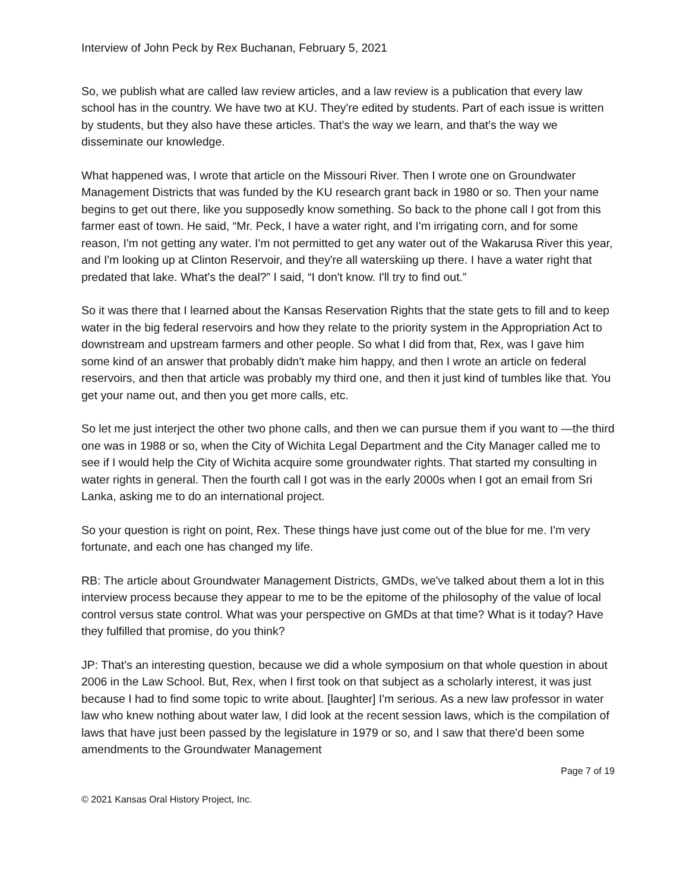Interview of John Peck by Rex Buchanan, February 5, 2021
So, we publish what are called law review articles, and a law review is a publication that every law school has in the country. We have two at KU. They're edited by students. Part of each issue is written by students, but they also have these articles. That's the way we learn, and that's the way we disseminate our knowledge.
What happened was, I wrote that article on the Missouri River. Then I wrote one on Groundwater Management Districts that was funded by the KU research grant back in 1980 or so. Then your name begins to get out there, like you supposedly know something. So back to the phone call I got from this farmer east of town. He said, “Mr. Peck, I have a water right, and I'm irrigating corn, and for some reason, I'm not getting any water. I'm not permitted to get any water out of the Wakarusa River this year, and I'm looking up at Clinton Reservoir, and they're all waterskiing up there. I have a water right that predated that lake. What's the deal?” I said, “I don't know. I'll try to find out.”
So it was there that I learned about the Kansas Reservation Rights that the state gets to fill and to keep water in the big federal reservoirs and how they relate to the priority system in the Appropriation Act to downstream and upstream farmers and other people. So what I did from that, Rex, was I gave him some kind of an answer that probably didn't make him happy, and then I wrote an article on federal reservoirs, and then that article was probably my third one, and then it just kind of tumbles like that. You get your name out, and then you get more calls, etc.
So let me just interject the other two phone calls, and then we can pursue them if you want to —the third one was in 1988 or so, when the City of Wichita Legal Department and the City Manager called me to see if I would help the City of Wichita acquire some groundwater rights. That started my consulting in water rights in general. Then the fourth call I got was in the early 2000s when I got an email from Sri Lanka, asking me to do an international project.
So your question is right on point, Rex. These things have just come out of the blue for me. I'm very fortunate, and each one has changed my life.
RB: The article about Groundwater Management Districts, GMDs, we've talked about them a lot in this interview process because they appear to me to be the epitome of the philosophy of the value of local control versus state control. What was your perspective on GMDs at that time? What is it today? Have they fulfilled that promise, do you think?
JP: That's an interesting question, because we did a whole symposium on that whole question in about 2006 in the Law School. But, Rex, when I first took on that subject as a scholarly interest, it was just because I had to find some topic to write about. [laughter] I'm serious. As a new law professor in water law who knew nothing about water law, I did look at the recent session laws, which is the compilation of laws that have just been passed by the legislature in 1979 or so, and I saw that there'd been some amendments to the Groundwater Management
Page 7 of 19
© 2021 Kansas Oral History Project, Inc.